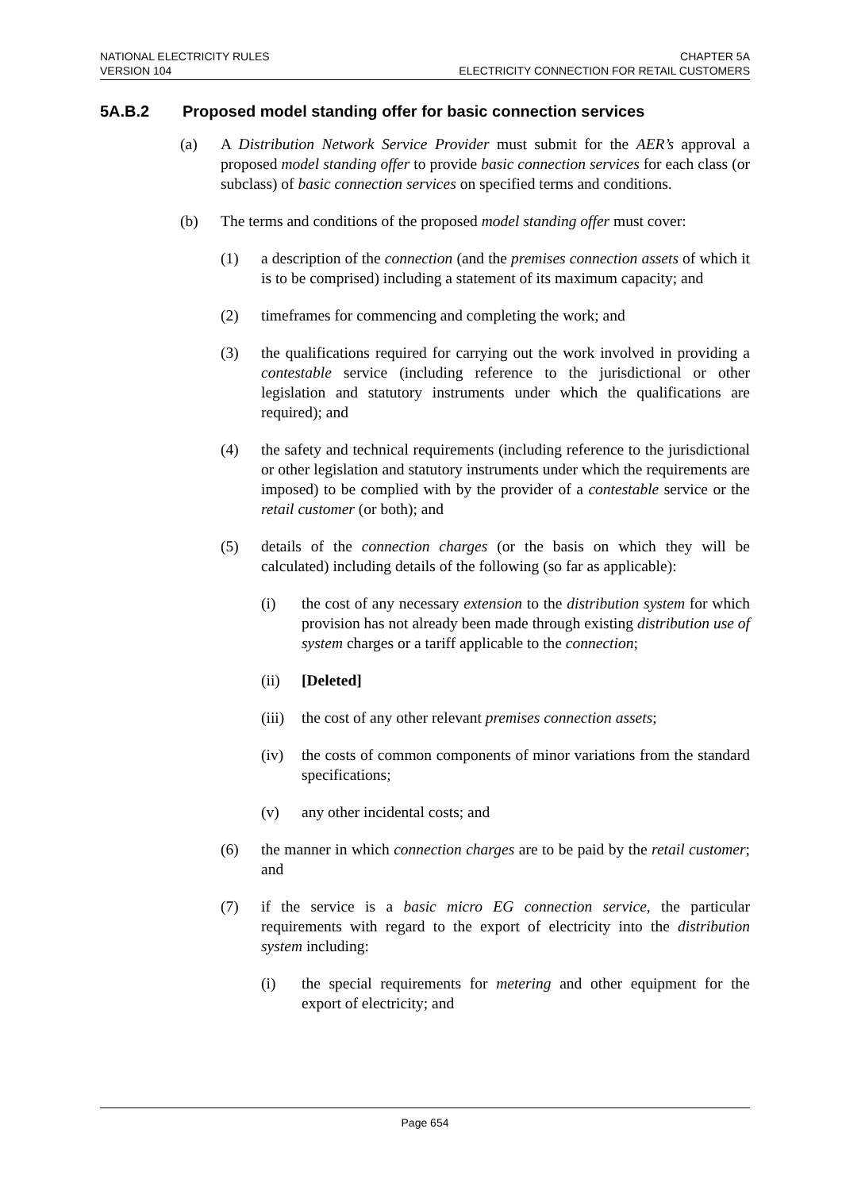NATIONAL ELECTRICITY RULES CHAPTER 5A
VERSION 104 ELECTRICITY CONNECTION FOR RETAIL CUSTOMERS
5A.B.2 Proposed model standing offer for basic connection services
(a) A Distribution Network Service Provider must submit for the AER’s approval a proposed model standing offer to provide basic connection services for each class (or subclass) of basic connection services on specified terms and conditions.
(b) The terms and conditions of the proposed model standing offer must cover:
(1) a description of the connection (and the premises connection assets of which it is to be comprised) including a statement of its maximum capacity; and
(2) timeframes for commencing and completing the work; and
(3) the qualifications required for carrying out the work involved in providing a contestable service (including reference to the jurisdictional or other legislation and statutory instruments under which the qualifications are required); and
(4) the safety and technical requirements (including reference to the jurisdictional or other legislation and statutory instruments under which the requirements are imposed) to be complied with by the provider of a contestable service or the retail customer (or both); and
(5) details of the connection charges (or the basis on which they will be calculated) including details of the following (so far as applicable):
(i) the cost of any necessary extension to the distribution system for which provision has not already been made through existing distribution use of system charges or a tariff applicable to the connection;
(ii) [Deleted]
(iii)
the cost of any other relevant premises connection assets;
(iv) the costs of common components of minor variations from the standard specifications;
(v) any other incidental costs; and
(6) the manner in which connection charges are to be paid by the retail customer; and
(7) if the service is a basic micro EG connection service, the particular requirements with regard to the export of electricity into the distribution system including:
(i) the special requirements for metering and other equipment for the export of electricity; and
Page 654